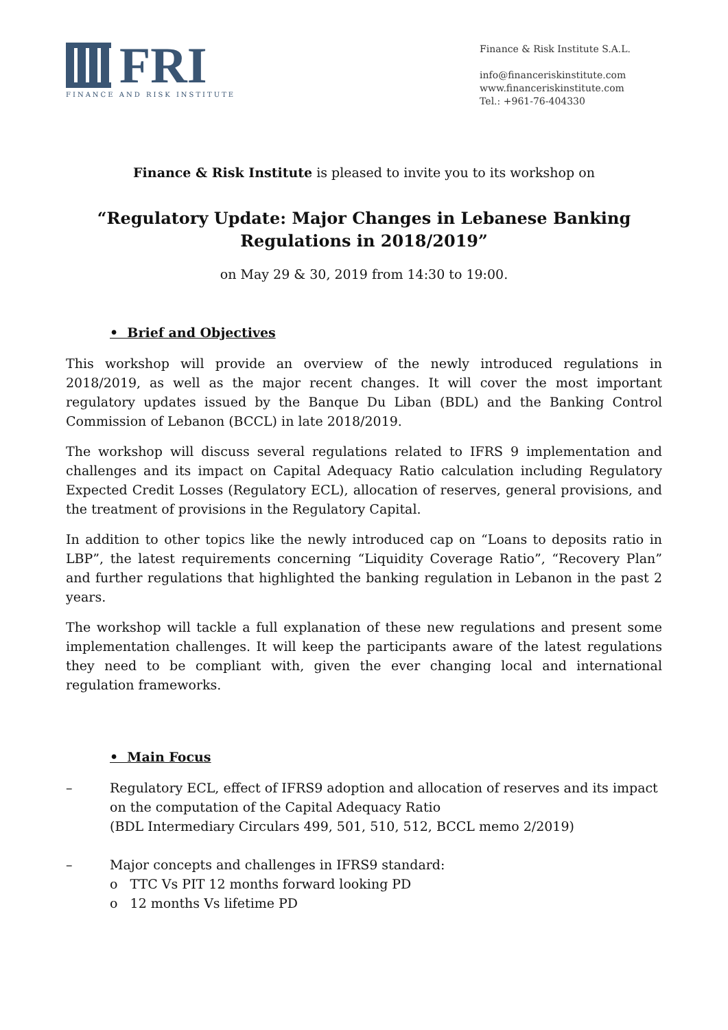FRI
FINANCE AND RISK INSTITUTE
Finance & Risk Institute S.A.L.
info@financeriskinstitute.com
www.financeriskinstitute.com
Tel.: +961-76-404330
Finance & Risk Institute is pleased to invite you to its workshop on
“Regulatory Update: Major Changes in Lebanese Banking
Regulations in 2018/2019”
on May 29 & 30, 2019 from 14:30 to 19:00.
• Brief and Objectives
This workshop will provide an overview of the newly introduced regulations in 2018/2019, as well as the major recent changes. It will cover the most important regulatory updates issued by the Banque Du Liban (BDL) and the Banking Control Commission of Lebanon (BCCL) in late 2018/2019.
The workshop will discuss several regulations related to IFRS 9 implementation and challenges and its impact on Capital Adequacy Ratio calculation including Regulatory Expected Credit Losses (Regulatory ECL), allocation of reserves, general provisions, and the treatment of provisions in the Regulatory Capital.
In addition to other topics like the newly introduced cap on “Loans to deposits ratio in LBP”, the latest requirements concerning “Liquidity Coverage Ratio”, “Recovery Plan” and further regulations that highlighted the banking regulation in Lebanon in the past 2 years.
The workshop will tackle a full explanation of these new regulations and present some implementation challenges. It will keep the participants aware of the latest regulations they need to be compliant with, given the ever changing local and international regulation frameworks.
• Main Focus
– Regulatory ECL, effect of IFRS9 adoption and allocation of reserves and its impact on the computation of the Capital Adequacy Ratio
(BDL Intermediary Circulars 499, 501, 510, 512, BCCL memo 2/2019)
– Major concepts and challenges in IFRS9 standard:
o TTC Vs PIT 12 months forward looking PD
o 12 months Vs lifetime PD